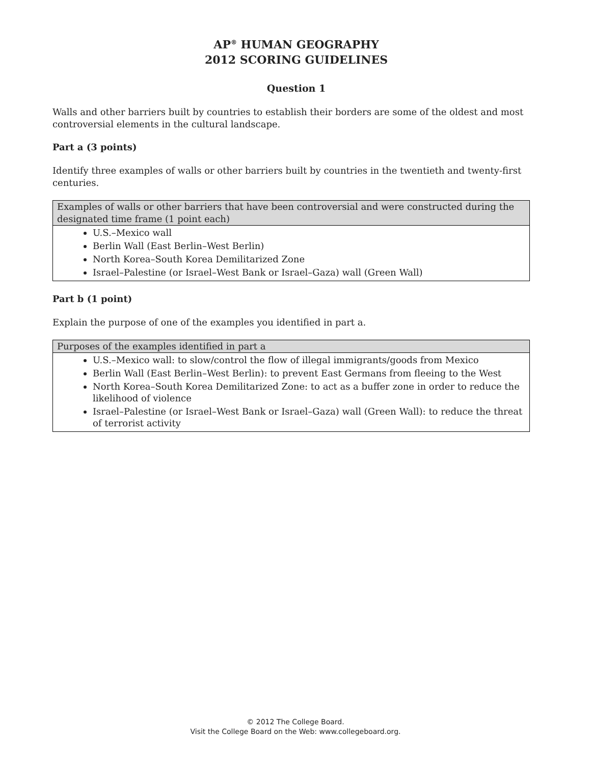AP<sup>®</sup> HUMAN GEOGRAPHY
2012 SCORING GUIDELINES
Question 1
Walls and other barriers built by countries to establish their borders are some of the oldest and most controversial elements in the cultural landscape.
Part a (3 points)
Identify three examples of walls or other barriers built by countries in the twentieth and twenty-first centuries.
| Examples of walls or other barriers that have been controversial and were constructed during the designated time frame (1 point each) |
| --- |
| U.S.–Mexico wall Berlin Wall (East Berlin–West Berlin) North Korea–South Korea Demilitarized Zone Israel–Palestine (or Israel–West Bank or Israel–Gaza) wall (Green Wall) |
Part b (1 point)
Explain the purpose of one of the examples you identified in part a.
| Purposes of the examples identified in part a |
| --- |
| U.S.–Mexico wall: to slow/control the flow of illegal immigrants/goods from Mexico Berlin Wall (East Berlin–West Berlin): to prevent East Germans from fleeing to the West North Korea–South Korea Demilitarized Zone: to act as a buffer zone in order to reduce the likelihood of violence Israel–Palestine (or Israel–West Bank or Israel–Gaza) wall (Green Wall): to reduce the threat of terrorist activity |
© 2012 The College Board.
Visit the College Board on the Web: www.collegeboard.org.